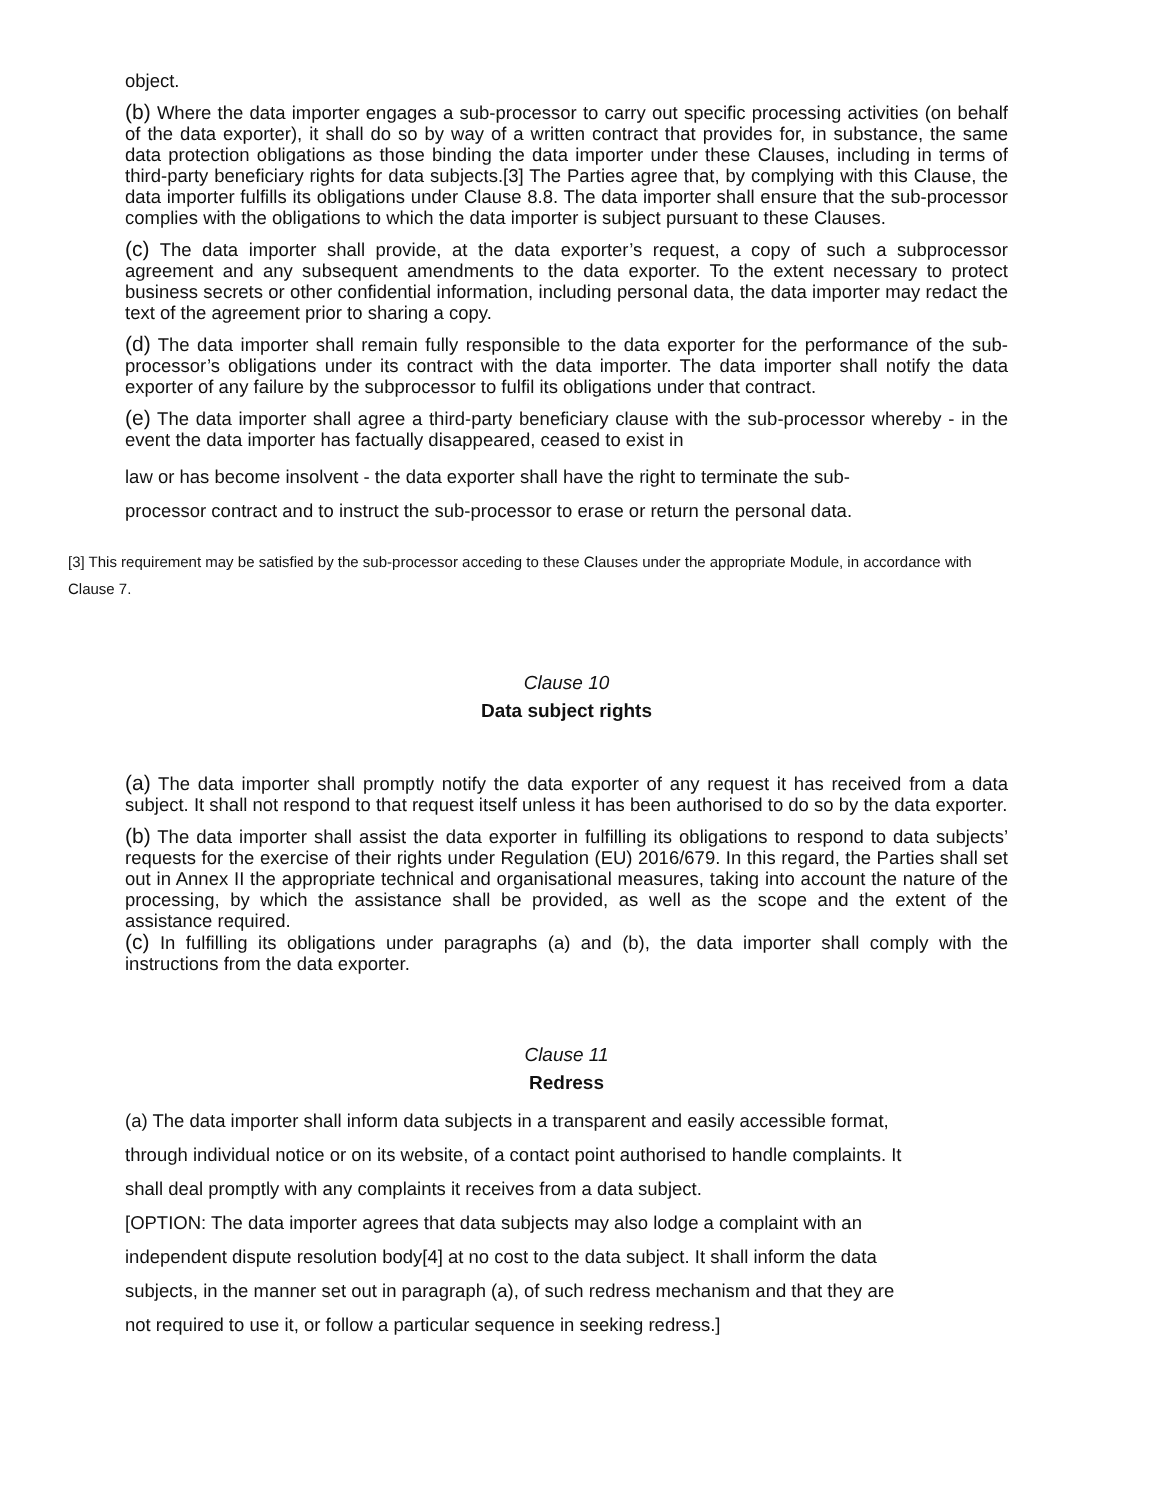object.
(b) Where the data importer engages a sub-processor to carry out specific processing activities (on behalf of the data exporter), it shall do so by way of a written contract that provides for, in substance, the same data protection obligations as those binding the data importer under these Clauses, including in terms of third-party beneficiary rights for data subjects.[3] The Parties agree that, by complying with this Clause, the data importer fulfills its obligations under Clause 8.8. The data importer shall ensure that the sub-processor complies with the obligations to which the data importer is subject pursuant to these Clauses.
(c) The data importer shall provide, at the data exporter’s request, a copy of such a subprocessor agreement and any subsequent amendments to the data exporter. To the extent necessary to protect business secrets or other confidential information, including personal data, the data importer may redact the text of the agreement prior to sharing a copy.
(d) The data importer shall remain fully responsible to the data exporter for the performance of the sub-processor’s obligations under its contract with the data importer. The data importer shall notify the data exporter of any failure by the subprocessor to fulfil its obligations under that contract.
(e) The data importer shall agree a third-party beneficiary clause with the sub-processor whereby - in the event the data importer has factually disappeared, ceased to exist in
law or has become insolvent - the data exporter shall have the right to terminate the sub-
processor contract and to instruct the sub-processor to erase or return the personal data.
[3] This requirement may be satisfied by the sub-processor acceding to these Clauses under the appropriate Module, in accordance with Clause 7.
Clause 10
Data subject rights
(a) The data importer shall promptly notify the data exporter of any request it has received from a data subject. It shall not respond to that request itself unless it has been authorised to do so by the data exporter.
(b) The data importer shall assist the data exporter in fulfilling its obligations to respond to data subjects’ requests for the exercise of their rights under Regulation (EU) 2016/679. In this regard, the Parties shall set out in Annex II the appropriate technical and organisational measures, taking into account the nature of the processing, by which the assistance shall be provided, as well as the scope and the extent of the assistance required.
(c) In fulfilling its obligations under paragraphs (a) and (b), the data importer shall comply with the instructions from the data exporter.
Clause 11
Redress
(a) The data importer shall inform data subjects in a transparent and easily accessible format,
through individual notice or on its website, of a contact point authorised to handle complaints. It
shall deal promptly with any complaints it receives from a data subject.
[OPTION: The data importer agrees that data subjects may also lodge a complaint with an
independent dispute resolution body[4] at no cost to the data subject. It shall inform the data
subjects, in the manner set out in paragraph (a), of such redress mechanism and that they are
not required to use it, or follow a particular sequence in seeking redress.]